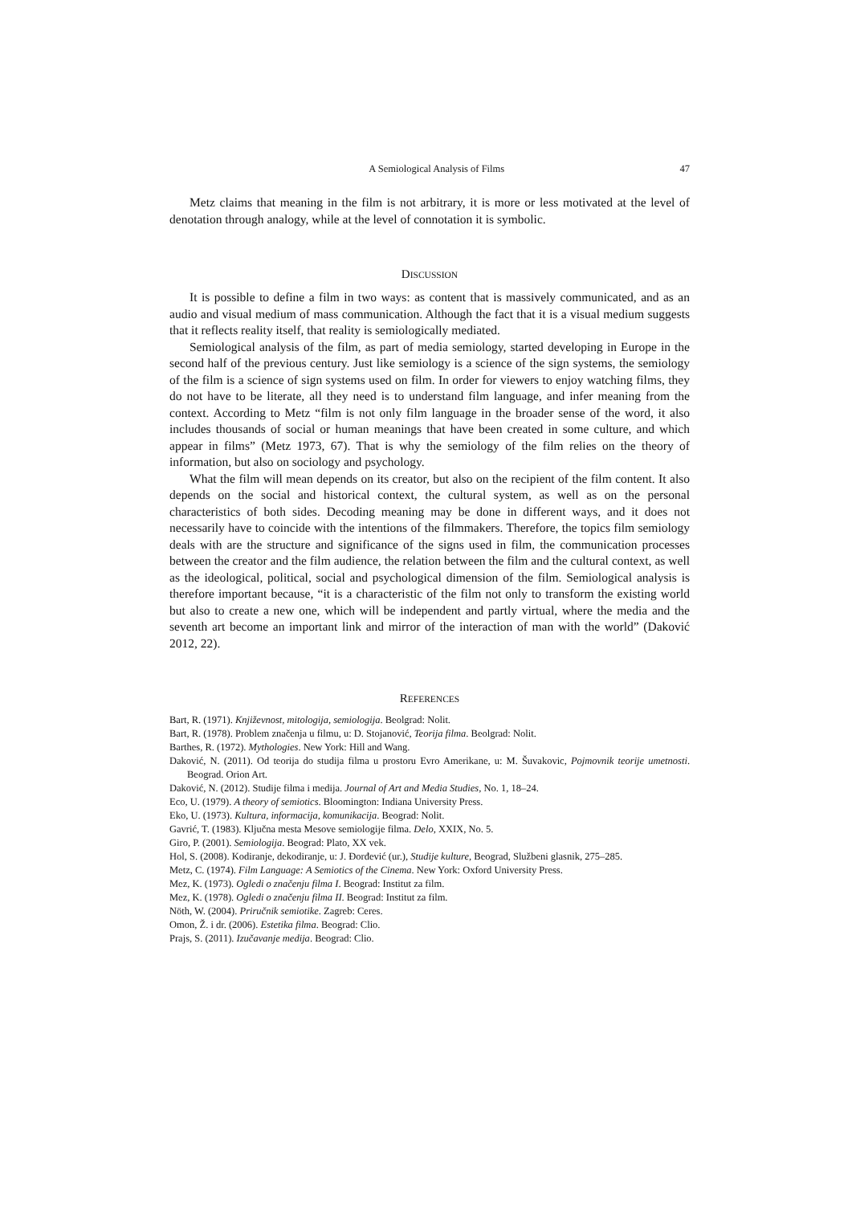A Semiological Analysis of Films 47
Metz claims that meaning in the film is not arbitrary, it is more or less motivated at the level of denotation through analogy, while at the level of connotation it is symbolic.
DISCUSSION
It is possible to define a film in two ways: as content that is massively communicated, and as an audio and visual medium of mass communication. Although the fact that it is a visual medium suggests that it reflects reality itself, that reality is semiologically mediated.
Semiological analysis of the film, as part of media semiology, started developing in Europe in the second half of the previous century. Just like semiology is a science of the sign systems, the semiology of the film is a science of sign systems used on film. In order for viewers to enjoy watching films, they do not have to be literate, all they need is to understand film language, and infer meaning from the context. According to Metz “film is not only film language in the broader sense of the word, it also includes thousands of social or human meanings that have been created in some culture, and which appear in films” (Metz 1973, 67). That is why the semiology of the film relies on the theory of information, but also on sociology and psychology.
What the film will mean depends on its creator, but also on the recipient of the film content. It also depends on the social and historical context, the cultural system, as well as on the personal characteristics of both sides. Decoding meaning may be done in different ways, and it does not necessarily have to coincide with the intentions of the filmmakers. Therefore, the topics film semiology deals with are the structure and significance of the signs used in film, the communication processes between the creator and the film audience, the relation between the film and the cultural context, as well as the ideological, political, social and psychological dimension of the film. Semiological analysis is therefore important because, “it is a characteristic of the film not only to transform the existing world but also to create a new one, which will be independent and partly virtual, where the media and the seventh art become an important link and mirror of the interaction of man with the world” (Daković 2012, 22).
REFERENCES
Bart, R. (1971). Književnost, mitologija, semiologija. Beolgrad: Nolit.
Bart, R. (1978). Problem značenja u filmu, u: D. Stojanović, Teorija filma. Beolgrad: Nolit.
Barthes, R. (1972). Mythologies. New York: Hill and Wang.
Daković, N. (2011). Od teorija do studija filma u prostoru Evro Amerikane, u: M. Šuvakovic, Pojmovnik teorije umetnosti. Beograd. Orion Art.
Daković, N. (2012). Studije filma i medija. Journal of Art and Media Studies, No. 1, 18–24.
Eco, U. (1979). A theory of semiotics. Bloomington: Indiana University Press.
Eko, U. (1973). Kultura, informacija, komunikacija. Beograd: Nolit.
Gavrić, T. (1983). Ključna mesta Mesove semiologije filma. Delo, XXIX, No. 5.
Giro, P. (2001). Semiologija. Beograd: Plato, XX vek.
Hol, S. (2008). Kodiranje, dekodiranje, u: J. Đorđević (ur.), Studije kulture, Beograd, Službeni glasnik, 275–285.
Metz, C. (1974). Film Language: A Semiotics of the Cinema. New York: Oxford University Press.
Mez, K. (1973). Ogledi o značenju filma I. Beograd: Institut za film.
Mez, K. (1978). Ogledi o značenju filma II. Beograd: Institut za film.
Nöth, W. (2004). Priručnik semiotike. Zagreb: Ceres.
Omon, Ž. i dr. (2006). Estetika filma. Beograd: Clio.
Prajs, S. (2011). Izučavanje medija. Beograd: Clio.